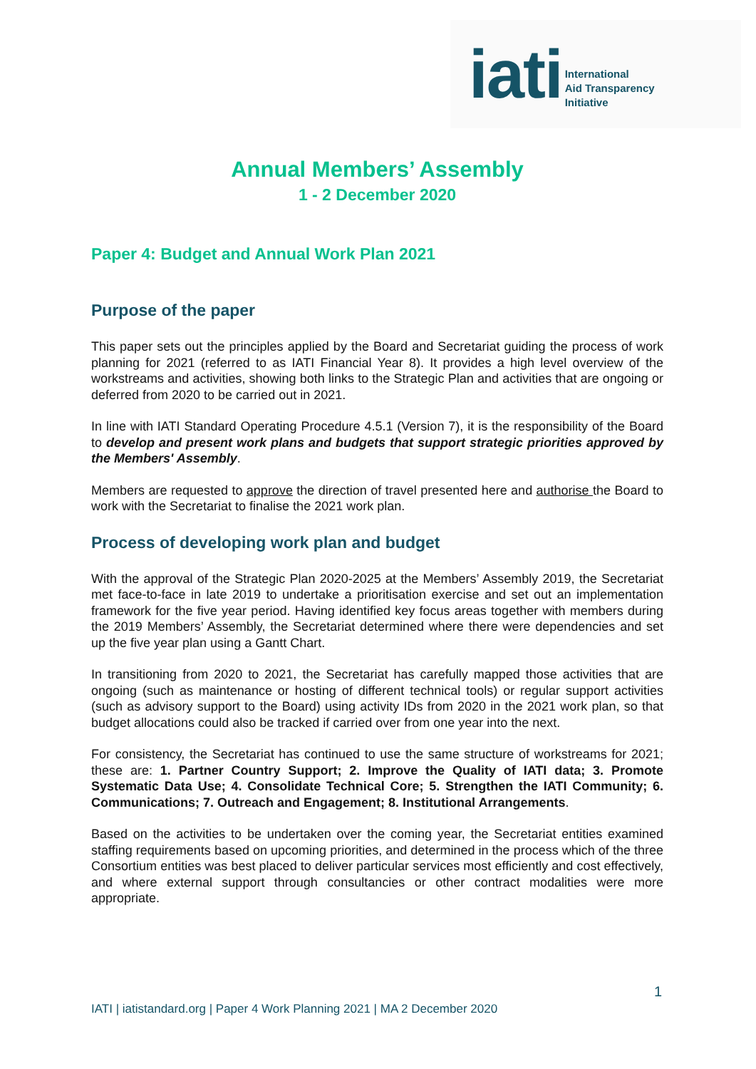iati International
Aid Transparency
Initiative
Annual Members’ Assembly
1 - 2 December 2020
Paper 4: Budget and Annual Work Plan 2021
Purpose of the paper
This paper sets out the principles applied by the Board and Secretariat guiding the process of work planning for 2021 (referred to as IATI Financial Year 8). It provides a high level overview of the workstreams and activities, showing both links to the Strategic Plan and activities that are ongoing or deferred from 2020 to be carried out in 2021.
In line with IATI Standard Operating Procedure 4.5.1 (Version 7), it is the responsibility of the Board to develop and present work plans and budgets that support strategic priorities approved by the Members' Assembly.
Members are requested to approve the direction of travel presented here and authorise the Board to work with the Secretariat to finalise the 2021 work plan.
Process of developing work plan and budget
With the approval of the Strategic Plan 2020-2025 at the Members’ Assembly 2019, the Secretariat met face-to-face in late 2019 to undertake a prioritisation exercise and set out an implementation framework for the five year period. Having identified key focus areas together with members during the 2019 Members’ Assembly, the Secretariat determined where there were dependencies and set up the five year plan using a Gantt Chart.
In transitioning from 2020 to 2021, the Secretariat has carefully mapped those activities that are ongoing (such as maintenance or hosting of different technical tools) or regular support activities (such as advisory support to the Board) using activity IDs from 2020 in the 2021 work plan, so that budget allocations could also be tracked if carried over from one year into the next.
For consistency, the Secretariat has continued to use the same structure of workstreams for 2021; these are: 1. Partner Country Support; 2. Improve the Quality of IATI data; 3. Promote Systematic Data Use; 4. Consolidate Technical Core; 5. Strengthen the IATI Community; 6. Communications; 7. Outreach and Engagement; 8. Institutional Arrangements.
Based on the activities to be undertaken over the coming year, the Secretariat entities examined staffing requirements based on upcoming priorities, and determined in the process which of the three Consortium entities was best placed to deliver particular services most efficiently and cost effectively, and where external support through consultancies or other contract modalities were more appropriate.
1
IATI | iatistandard.org | Paper 4 Work Planning 2021 | MA 2 December 2020